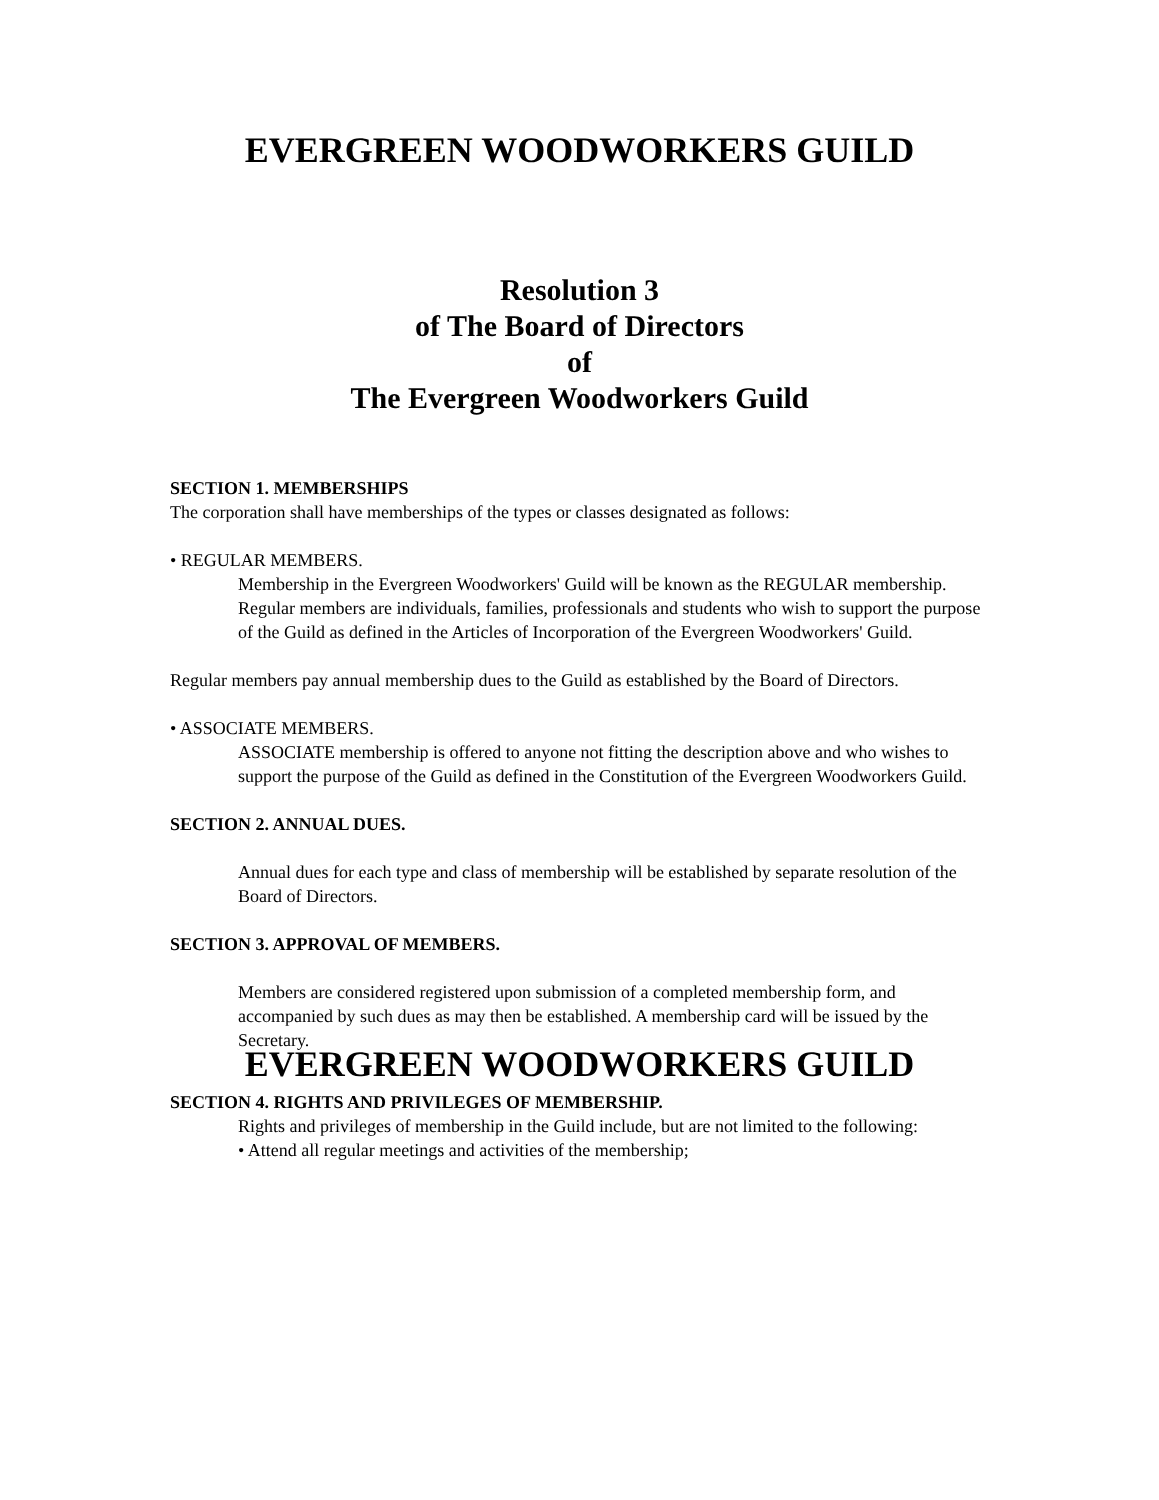EVERGREEN WOODWORKERS GUILD
Resolution 3
of The Board of Directors
of
The Evergreen Woodworkers Guild
SECTION 1. MEMBERSHIPS
The corporation shall have memberships of the types or classes designated as follows:
• REGULAR MEMBERS.
Membership in the Evergreen Woodworkers' Guild will be known as the REGULAR membership. Regular members are individuals, families, professionals and students who wish to support the purpose of the Guild as defined in the Articles of Incorporation of the Evergreen Woodworkers' Guild.
Regular members pay annual membership dues to the Guild as established by the Board of Directors.
• ASSOCIATE MEMBERS.
ASSOCIATE membership is offered to anyone not fitting the description above and who wishes to support the purpose of the Guild as defined in the Constitution of the Evergreen Woodworkers Guild.
SECTION 2. ANNUAL DUES.
Annual dues for each type and class of membership will be established by separate resolution of the Board of Directors.
SECTION 3. APPROVAL OF MEMBERS.
Members are considered registered upon submission of a completed membership form, and accompanied by such dues as may then be established. A membership card will be issued by the Secretary.
EVERGREEN WOODWORKERS GUILD
SECTION 4. RIGHTS AND PRIVILEGES OF MEMBERSHIP.
Rights and privileges of membership in the Guild include, but are not limited to the following:
• Attend all regular meetings and activities of the membership;